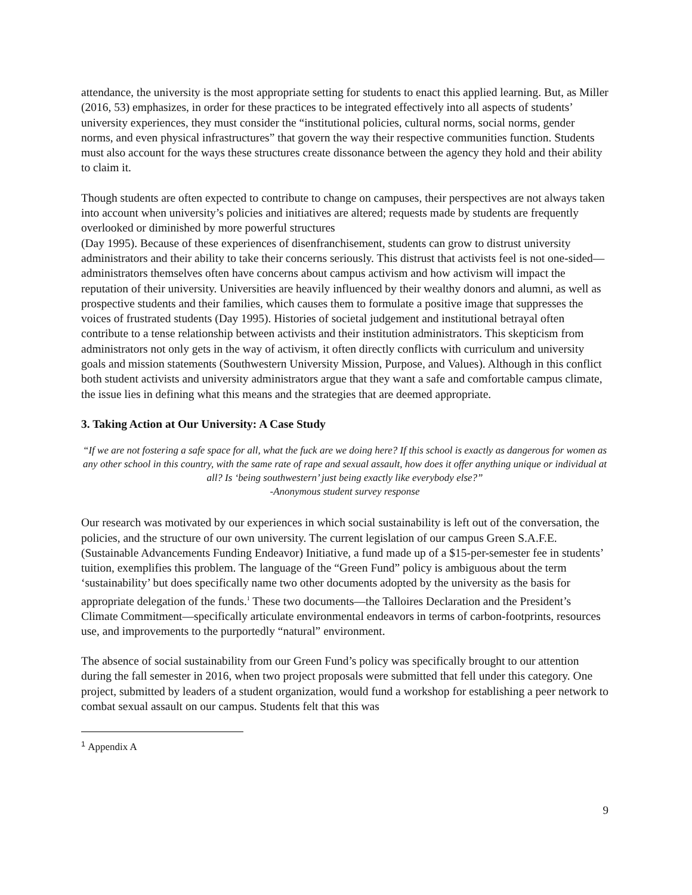attendance, the university is the most appropriate setting for students to enact this applied learning. But, as Miller (2016, 53) emphasizes, in order for these practices to be integrated effectively into all aspects of students’ university experiences, they must consider the “institutional policies, cultural norms, social norms, gender norms, and even physical infrastructures” that govern the way their respective communities function. Students must also account for the ways these structures create dissonance between the agency they hold and their ability to claim it.
Though students are often expected to contribute to change on campuses, their perspectives are not always taken into account when university’s policies and initiatives are altered; requests made by students are frequently overlooked or diminished by more powerful structures
(Day 1995). Because of these experiences of disenfranchisement, students can grow to distrust university administrators and their ability to take their concerns seriously. This distrust that activists feel is not one-sided—administrators themselves often have concerns about campus activism and how activism will impact the reputation of their university. Universities are heavily influenced by their wealthy donors and alumni, as well as prospective students and their families, which causes them to formulate a positive image that suppresses the voices of frustrated students (Day 1995). Histories of societal judgement and institutional betrayal often contribute to a tense relationship between activists and their institution administrators. This skepticism from administrators not only gets in the way of activism, it often directly conflicts with curriculum and university goals and mission statements (Southwestern University Mission, Purpose, and Values). Although in this conflict both student activists and university administrators argue that they want a safe and comfortable campus climate, the issue lies in defining what this means and the strategies that are deemed appropriate.
3. Taking Action at Our University: A Case Study
“If we are not fostering a safe space for all, what the fuck are we doing here? If this school is exactly as dangerous for women as any other school in this country, with the same rate of rape and sexual assault, how does it offer anything unique or individual at all? Is ‘being southwestern’ just being exactly like everybody else?”
-Anonymous student survey response
Our research was motivated by our experiences in which social sustainability is left out of the conversation, the policies, and the structure of our own university. The current legislation of our campus Green S.A.F.E. (Sustainable Advancements Funding Endeavor) Initiative, a fund made up of a $15-per-semester fee in students’ tuition, exemplifies this problem. The language of the “Green Fund” policy is ambiguous about the term ‘sustainability’ but does specifically name two other documents adopted by the university as the basis for appropriate delegation of the funds.<sup>1</sup> These two documents—the Talloires Declaration and the President’s Climate Commitment—specifically articulate environmental endeavors in terms of carbon-footprints, resources use, and improvements to the purportedly “natural” environment.
The absence of social sustainability from our Green Fund’s policy was specifically brought to our attention during the fall semester in 2016, when two project proposals were submitted that fell under this category. One project, submitted by leaders of a student organization, would fund a workshop for establishing a peer network to combat sexual assault on our campus. Students felt that this was
<sup>1</sup> Appendix A
9